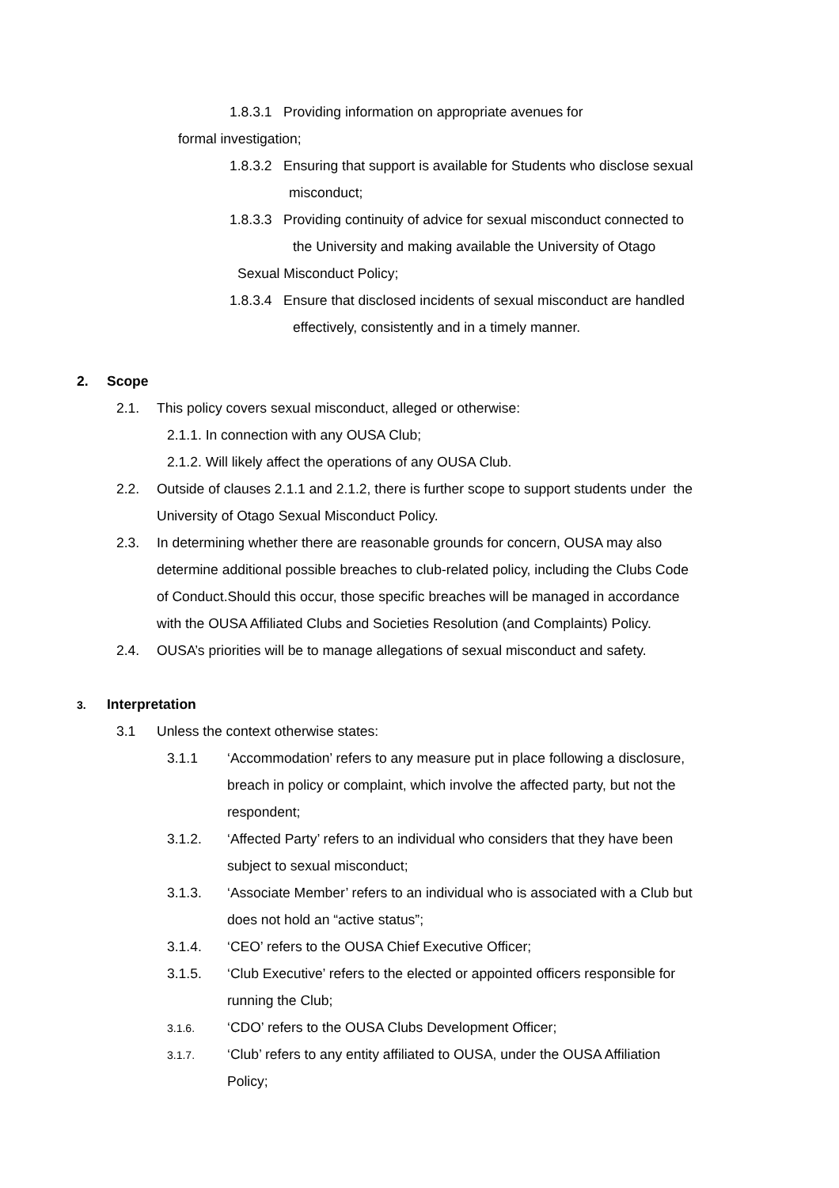1.8.3.1 Providing information on appropriate avenues for
formal investigation;
1.8.3.2 Ensuring that support is available for Students who disclose sexual
misconduct;
1.8.3.3 Providing continuity of advice for sexual misconduct connected to
the University and making available the University of Otago
Sexual Misconduct Policy;
1.8.3.4 Ensure that disclosed incidents of sexual misconduct are handled
effectively, consistently and in a timely manner.
2. Scope
2.1. This policy covers sexual misconduct, alleged or otherwise:
2.1.1. In connection with any OUSA Club;
2.1.2. Will likely affect the operations of any OUSA Club.
2.2. Outside of clauses 2.1.1 and 2.1.2, there is further scope to support students under the
University of Otago Sexual Misconduct Policy.
2.3. In determining whether there are reasonable grounds for concern, OUSA may also
determine additional possible breaches to club-related policy, including the Clubs Code
of Conduct.Should this occur, those specific breaches will be managed in accordance
with the OUSA Affiliated Clubs and Societies Resolution (and Complaints) Policy.
2.4. OUSA’s priorities will be to manage allegations of sexual misconduct and safety.
3. Interpretation
3.1 Unless the context otherwise states:
3.1.1 ‘Accommodation’ refers to any measure put in place following a disclosure,
breach in policy or complaint, which involve the affected party, but not the
respondent;
3.1.2. ‘Affected Party’ refers to an individual who considers that they have been
subject to sexual misconduct;
3.1.3. ‘Associate Member’ refers to an individual who is associated with a Club but
does not hold an “active status”;
3.1.4. ‘CEO’ refers to the OUSA Chief Executive Officer;
3.1.5. ‘Club Executive’ refers to the elected or appointed officers responsible for
running the Club;
3.1.6. ‘CDO’ refers to the OUSA Clubs Development Officer;
3.1.7. ‘Club’ refers to any entity affiliated to OUSA, under the OUSA Affiliation
Policy;